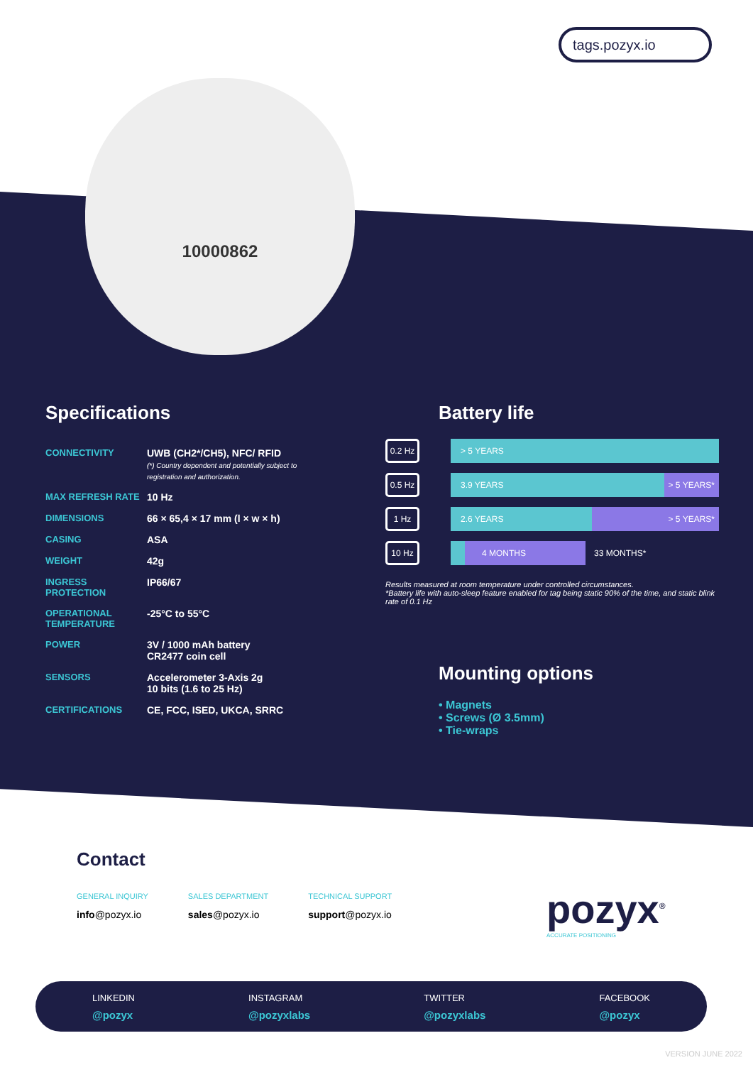tags.pozyx.io
10000862
Specifications
| CONNECTIVITY | UWB (CH2*/CH5), NFC/ RFID (*) Country dependent and potentially subject to registration and authorization. |
| MAX REFRESH RATE | 10 Hz |
| DIMENSIONS | 66 × 65,4 × 17 mm (l × w × h) |
| CASING | ASA |
| WEIGHT | 42g |
| INGRESS PROTECTION | IP66/67 |
| OPERATIONAL TEMPERATURE | -25°C to 55°C |
| POWER | 3V / 1000 mAh battery CR2477 coin cell |
| SENSORS | Accelerometer 3-Axis 2g 10 bits (1.6 to 25 Hz) |
| CERTIFICATIONS | CE, FCC, ISED, UKCA, SRRC |
Battery life
0.2 Hz
> 5 YEARS
0.5 Hz
3.9 YEARS > 5 YEARS*
1 Hz
2.6 YEARS > 5 YEARS*
10 Hz
4 MONTHS 33 MONTHS*
Results measured at room temperature under controlled circumstances.
*Battery life with auto-sleep feature enabled for tag being static 90% of the time, and static blink rate of 0.1 Hz
Mounting options
• Magnets
• Screws (Ø 3.5mm)
• Tie-wraps
Contact
GENERAL INQUIRY
info@pozyx.io
SALES DEPARTMENT
sales@pozyx.io
TECHNICAL SUPPORT
support@pozyx.io
pozyx<sup>®</sup>
ACCURATE POSITIONING
LINKEDIN
@pozyx
INSTAGRAM
@pozyxlabs
TWITTER
@pozyxlabs
FACEBOOK
@pozyx
VERSION JUNE 2022